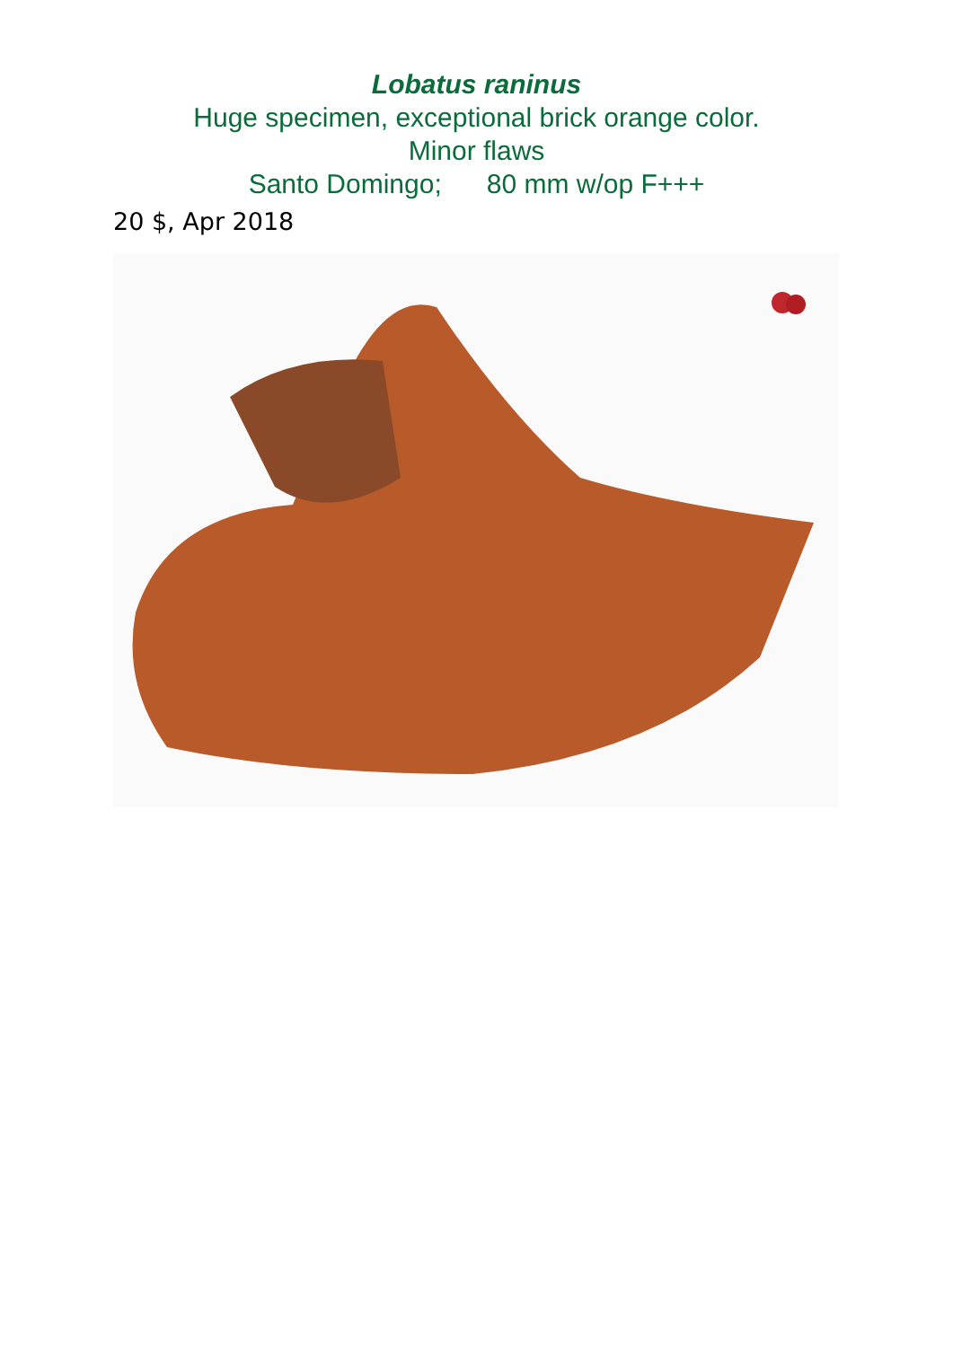Lobatus raninus
Huge specimen, exceptional brick orange color.
Minor flaws
Santo Domingo; 80 mm w/op F+++
20 $, Apr 2018